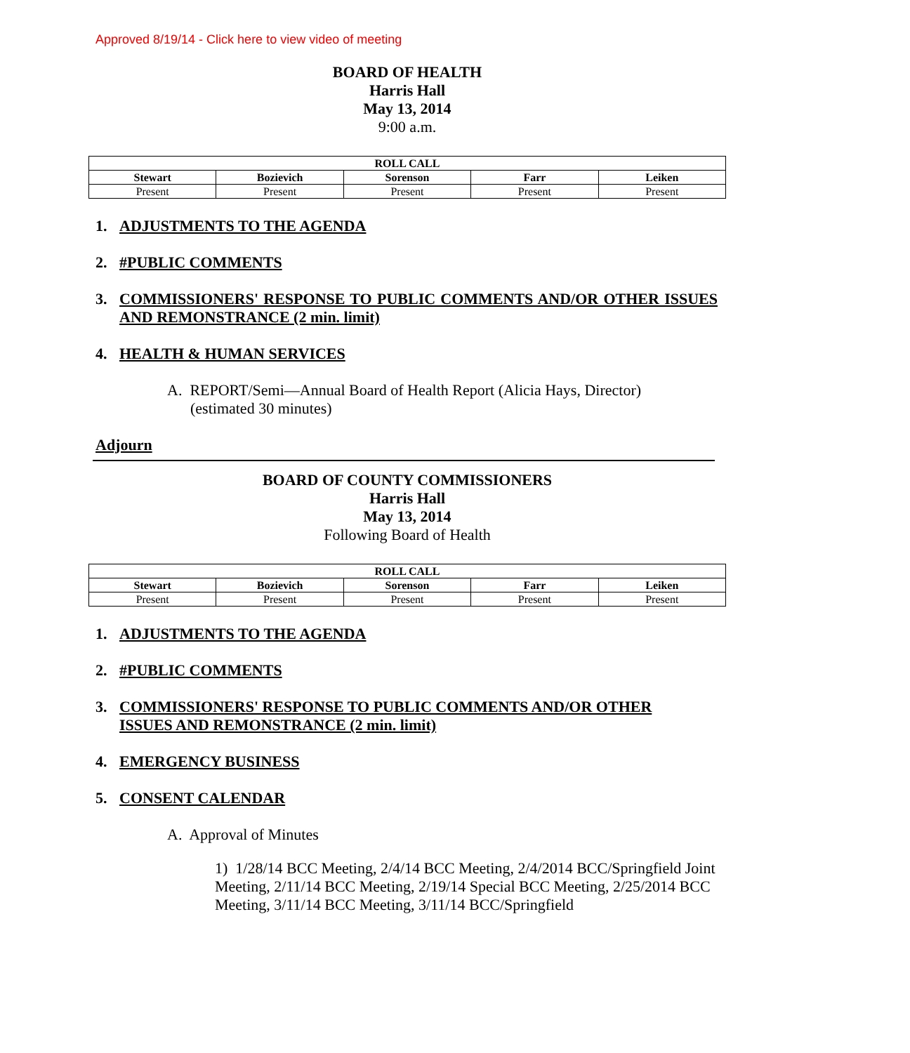Approved 8/19/14 - Click here to view video of meeting
BOARD OF HEALTH
Harris Hall
May 13, 2014
9:00 a.m.
| ROLL CALL | | | | |
| --- | --- | --- | --- | --- |
| Stewart | Bozievich | Sorenson | Farr | Leiken |
| Present | Present | Present | Present | Present |
1. ADJUSTMENTS TO THE AGENDA
2. #PUBLIC COMMENTS
3. COMMISSIONERS' RESPONSE TO PUBLIC COMMENTS AND/OR OTHER ISSUES AND REMONSTRANCE (2 min. limit)
4. HEALTH & HUMAN SERVICES
A. REPORT/Semi—Annual Board of Health Report (Alicia Hays, Director)
(estimated 30 minutes)
Adjourn
BOARD OF COUNTY COMMISSIONERS
Harris Hall
May 13, 2014
Following Board of Health
| ROLL CALL | | | | |
| --- | --- | --- | --- | --- |
| Stewart | Bozievich | Sorenson | Farr | Leiken |
| Present | Present | Present | Present | Present |
1. ADJUSTMENTS TO THE AGENDA
2. #PUBLIC COMMENTS
3. COMMISSIONERS' RESPONSE TO PUBLIC COMMENTS AND/OR OTHER
ISSUES AND REMONSTRANCE (2 min. limit)
4. EMERGENCY BUSINESS
5. CONSENT CALENDAR
A. Approval of Minutes
1) 1/28/14 BCC Meeting, 2/4/14 BCC Meeting, 2/4/2014 BCC/Springfield Joint Meeting, 2/11/14 BCC Meeting, 2/19/14 Special BCC Meeting, 2/25/2014 BCC Meeting, 3/11/14 BCC Meeting, 3/11/14 BCC/Springfield